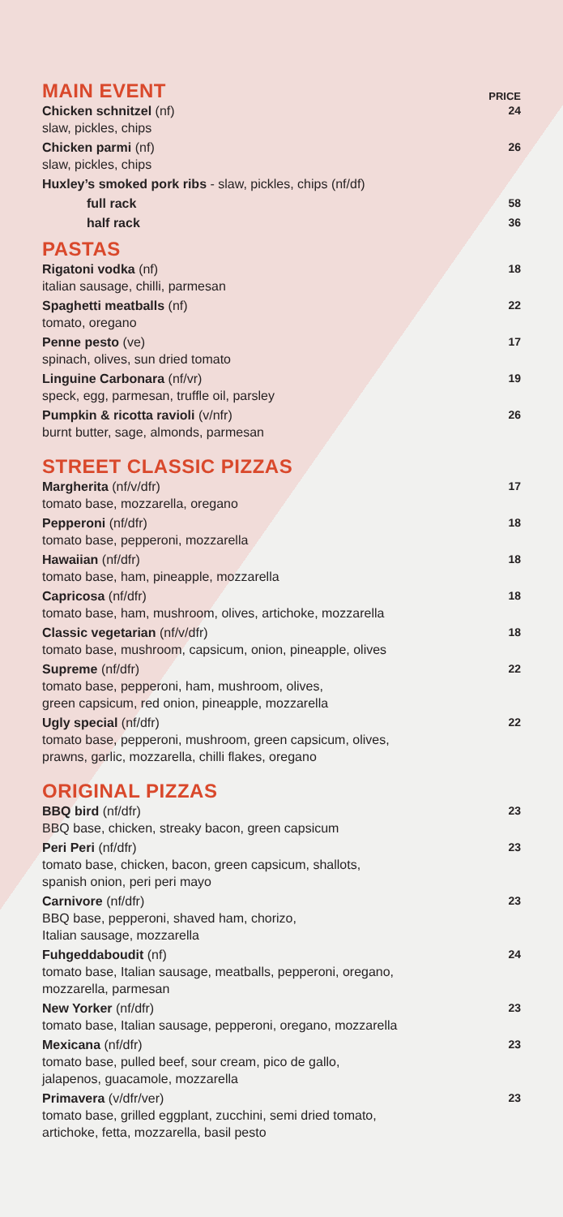MAIN EVENT
PRICE
Chicken schnitzel (nf)
slaw, pickles, chips
24
Chicken parmi (nf)
slaw, pickles, chips
26
Huxley’s smoked pork ribs - slaw, pickles, chips (nf/df)
full rack 58
half rack 36
PASTAS
Rigatoni vodka (nf)
italian sausage, chilli, parmesan
18
Spaghetti meatballs (nf)
tomato, oregano
22
Penne pesto (ve)
spinach, olives, sun dried tomato
17
Linguine Carbonara (nf/vr)
speck, egg, parmesan, truffle oil, parsley
19
Pumpkin & ricotta ravioli (v/nfr)
burnt butter, sage, almonds, parmesan
26
STREET CLASSIC PIZZAS
Margherita (nf/v/dfr)
tomato base, mozzarella, oregano
17
Pepperoni (nf/dfr)
tomato base, pepperoni, mozzarella
18
Hawaiian (nf/dfr)
tomato base, ham, pineapple, mozzarella
18
Capricosa (nf/dfr)
tomato base, ham, mushroom, olives, artichoke, mozzarella
18
Classic vegetarian (nf/v/dfr)
tomato base, mushroom, capsicum, onion, pineapple, olives
18
Supreme (nf/dfr)
tomato base, pepperoni, ham, mushroom, olives,
green capsicum, red onion, pineapple, mozzarella
22
Ugly special (nf/dfr)
tomato base, pepperoni, mushroom, green capsicum, olives,
prawns, garlic, mozzarella, chilli flakes, oregano
22
ORIGINAL PIZZAS
BBQ bird (nf/dfr)
BBQ base, chicken, streaky bacon, green capsicum
23
Peri Peri (nf/dfr)
tomato base, chicken, bacon, green capsicum, shallots,
spanish onion, peri peri mayo
23
Carnivore (nf/dfr)
BBQ base, pepperoni, shaved ham, chorizo,
Italian sausage, mozzarella
23
Fuhgeddaboudit (nf)
tomato base, Italian sausage, meatballs, pepperoni, oregano,
mozzarella, parmesan
24
New Yorker (nf/dfr)
tomato base, Italian sausage, pepperoni, oregano, mozzarella
23
Mexicana (nf/dfr)
tomato base, pulled beef, sour cream, pico de gallo,
jalapenos, guacamole, mozzarella
23
Primavera (v/dfr/ver)
tomato base, grilled eggplant, zucchini, semi dried tomato,
artichoke, fetta, mozzarella, basil pesto
23